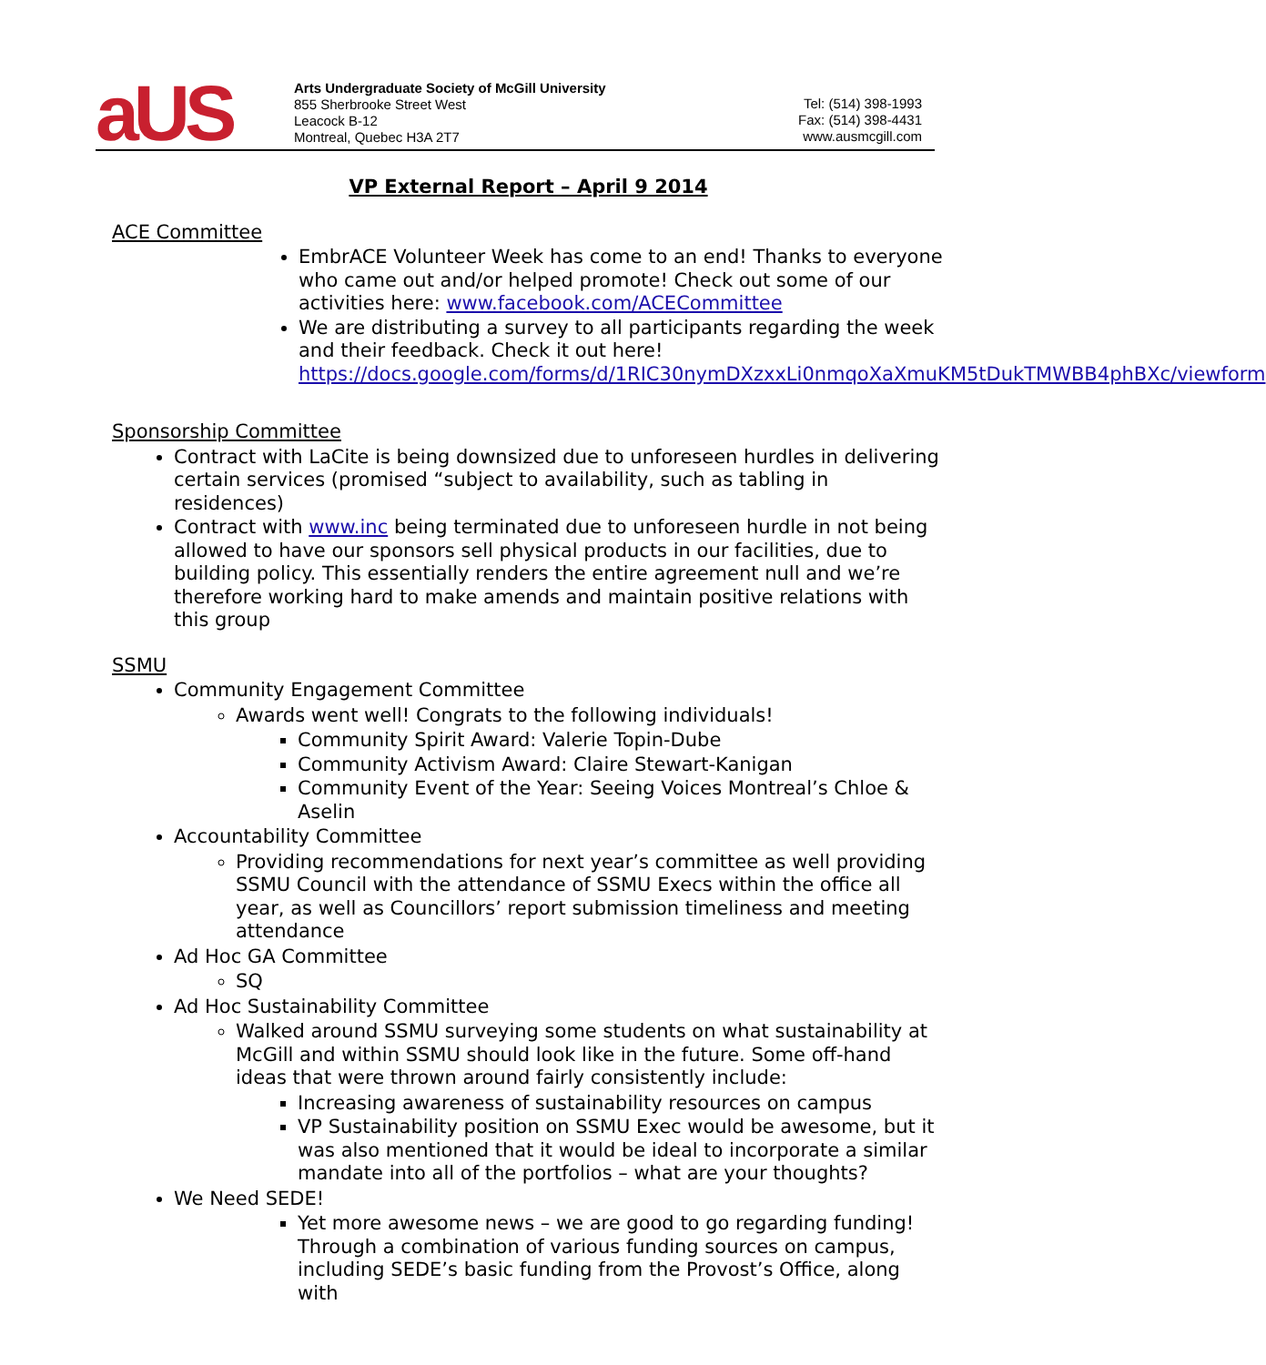aUS
Arts Undergraduate Society of McGill University
855 Sherbrooke Street West
Leacock B-12
Montreal, Quebec H3A 2T7
Tel: (514) 398-1993
Fax: (514) 398-4431
www.ausmcgill.com
VP External Report – April 9 2014
ACE Committee
EmbrACE Volunteer Week has come to an end! Thanks to everyone who came out and/or helped promote! Check out some of our activities here: www.facebook.com/ACECommittee
We are distributing a survey to all participants regarding the week and their feedback. Check it out here! https://docs.google.com/forms/d/1RIC30nymDXzxxLi0nmqoXaXmuKM5tDukTMWBB4phBXc/viewform
Sponsorship Committee
Contract with LaCite is being downsized due to unforeseen hurdles in delivering certain services (promised “subject to availability, such as tabling in residences)
Contract with www.inc being terminated due to unforeseen hurdle in not being allowed to have our sponsors sell physical products in our facilities, due to building policy. This essentially renders the entire agreement null and we’re therefore working hard to make amends and maintain positive relations with this group
SSMU
Community Engagement Committee
Awards went well! Congrats to the following individuals!
Community Spirit Award: Valerie Topin-Dube
Community Activism Award: Claire Stewart-Kanigan
Community Event of the Year: Seeing Voices Montreal’s Chloe & Aselin
Accountability Committee
Providing recommendations for next year’s committee as well providing SSMU Council with the attendance of SSMU Execs within the office all year, as well as Councillors’ report submission timeliness and meeting attendance
Ad Hoc GA Committee
SQ
Ad Hoc Sustainability Committee
Walked around SSMU surveying some students on what sustainability at McGill and within SSMU should look like in the future. Some off-hand ideas that were thrown around fairly consistently include:
Increasing awareness of sustainability resources on campus
VP Sustainability position on SSMU Exec would be awesome, but it was also mentioned that it would be ideal to incorporate a similar mandate into all of the portfolios – what are your thoughts?
We Need SEDE!
Yet more awesome news – we are good to go regarding funding! Through a combination of various funding sources on campus, including SEDE’s basic funding from the Provost’s Office, along with